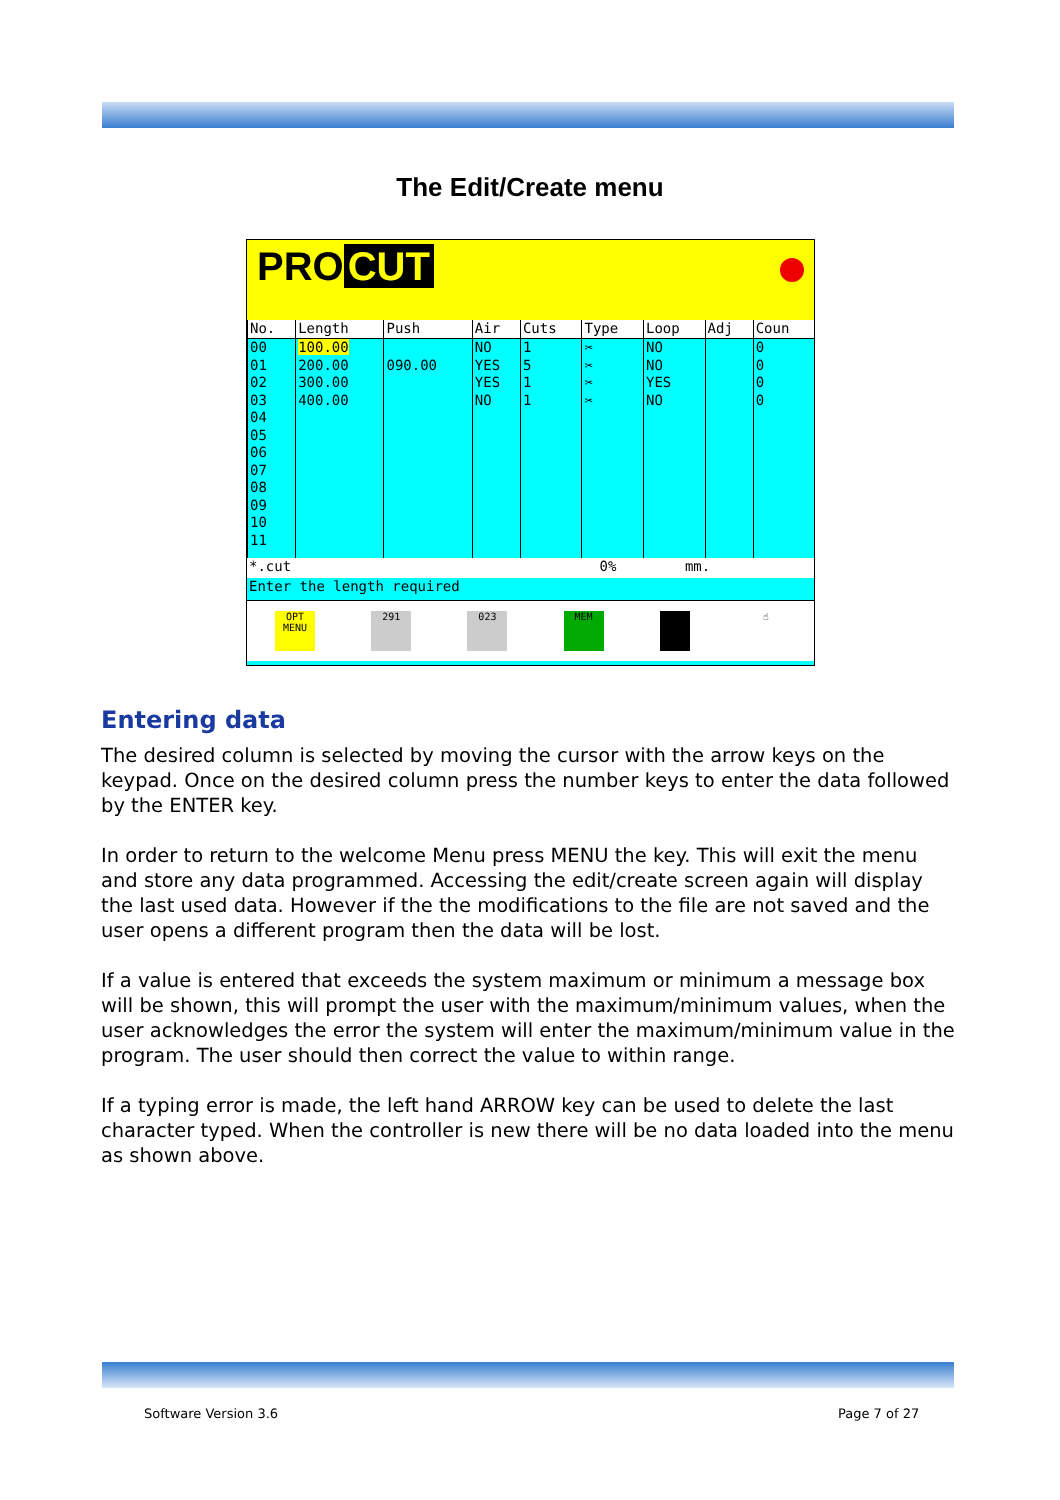The Edit/Create menu
PRO CUT
| No. | Length | Push | Air | Cuts | Type | Loop | Adj | Coun |
| --- | --- | --- | --- | --- | --- | --- | --- | --- |
| 00 01 02 03 04 05 06 07 08 09 10 11 | 100.00 200.00 300.00 400.00 | 090.00 | NO YES YES NO | 1 5 1 1 | ✂ ✂ ✂ ✂ | NO NO YES NO | | 0 0 0 0 |
*.cut 0% mm.
Enter the length required
OPT MENU
291 023 MEM ☝
Entering data
The desired column is selected by moving the cursor with the arrow keys on the keypad. Once on the desired column press the number keys to enter the data followed by the ENTER key.
In order to return to the welcome Menu press MENU the key. This will exit the menu and store any data programmed. Accessing the edit/create screen again will display the last used data. However if the the modifications to the file are not saved and the user opens a different program then the data will be lost.
If a value is entered that exceeds the system maximum or minimum a message box will be shown, this will prompt the user with the maximum/minimum values, when the user acknowledges the error the system will enter the maximum/minimum value in the program. The user should then correct the value to within range.
If a typing error is made, the left hand ARROW key can be used to delete the last character typed. When the controller is new there will be no data loaded into the menu as shown above.
Software Version 3.6 Page 7 of 27